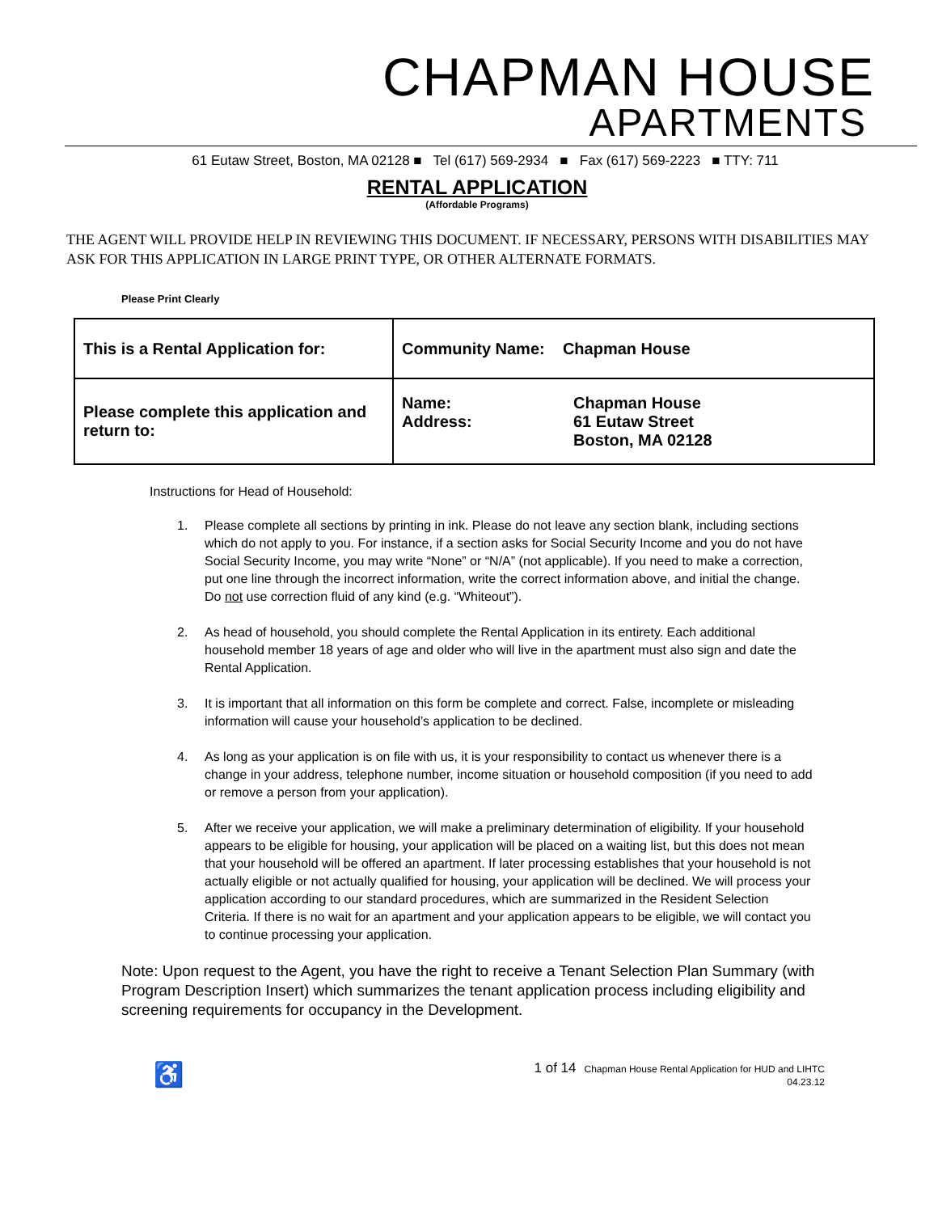CHAPMAN HOUSE
APARTMENTS
61 Eutaw Street, Boston, MA 02128 ■ Tel (617) 569-2934 ■ Fax (617) 569-2223 ■ TTY: 711
RENTAL APPLICATION
(Affordable Programs)
THE AGENT WILL PROVIDE HELP IN REVIEWING THIS DOCUMENT. IF NECESSARY, PERSONS WITH DISABILITIES MAY ASK FOR THIS APPLICATION IN LARGE PRINT TYPE, OR OTHER ALTERNATE FORMATS.
Please Print Clearly
| This is a Rental Application for: | Community Name: Chapman House |
| Please complete this application and return to: | Name: Address: Chapman House 61 Eutaw Street Boston, MA 02128 |
Instructions for Head of Household:
1. Please complete all sections by printing in ink. Please do not leave any section blank, including sections which do not apply to you. For instance, if a section asks for Social Security Income and you do not have Social Security Income, you may write “None” or “N/A” (not applicable). If you need to make a correction, put one line through the incorrect information, write the correct information above, and initial the change. Do not use correction fluid of any kind (e.g. “Whiteout”).
2. As head of household, you should complete the Rental Application in its entirety. Each additional household member 18 years of age and older who will live in the apartment must also sign and date the Rental Application.
3. It is important that all information on this form be complete and correct. False, incomplete or misleading information will cause your household’s application to be declined.
4. As long as your application is on file with us, it is your responsibility to contact us whenever there is a change in your address, telephone number, income situation or household composition (if you need to add or remove a person from your application).
5. After we receive your application, we will make a preliminary determination of eligibility. If your household appears to be eligible for housing, your application will be placed on a waiting list, but this does not mean that your household will be offered an apartment. If later processing establishes that your household is not actually eligible or not actually qualified for housing, your application will be declined. We will process your application according to our standard procedures, which are summarized in the Resident Selection Criteria. If there is no wait for an apartment and your application appears to be eligible, we will contact you to continue processing your application.
Note: Upon request to the Agent, you have the right to receive a Tenant Selection Plan Summary (with Program Description Insert) which summarizes the tenant application process including eligibility and screening requirements for occupancy in the Development.
♿ 1 of 14 Chapman House Rental Application for HUD and LIHTC
04.23.12